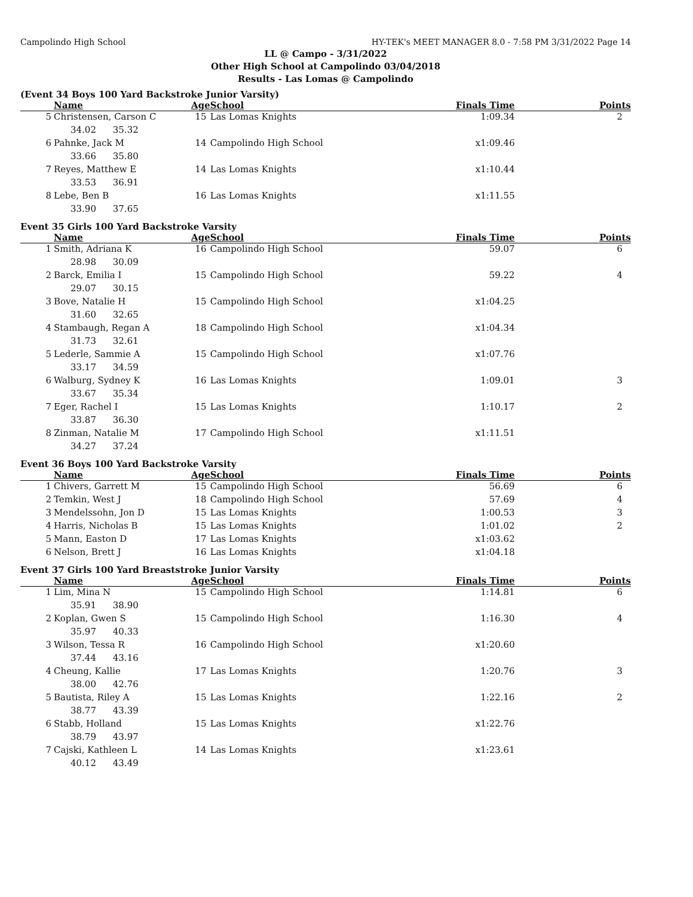Campolindo High School HY-TEK's MEET MANAGER 8.0 - 7:58 PM 3/31/2022 Page 14
LL @ Campo - 3/31/2022
Other High School at Campolindo 03/04/2018
Results - Las Lomas @ Campolindo
(Event 34 Boys 100 Yard Backstroke Junior Varsity)
| | Name | Age | School | Finals Time | Points |
| --- | --- | --- | --- | --- | --- |
| 5 | Christensen, Carson C | 15 | Las Lomas Knights | 1:09.34 | 2 |
| 34.02 35.32 | | | | | |
| 6 | Pahnke, Jack M | 14 | Campolindo High School | x1:09.46 | |
| 33.66 35.80 | | | | | |
| 7 | Reyes, Matthew E | 14 | Las Lomas Knights | x1:10.44 | |
| 33.53 36.91 | | | | | |
| 8 | Lebe, Ben B | 16 | Las Lomas Knights | x1:11.55 | |
| 33.90 37.65 | | | | | |
Event 35 Girls 100 Yard Backstroke Varsity
| | Name | Age | School | Finals Time | Points |
| --- | --- | --- | --- | --- | --- |
| 1 | Smith, Adriana K | 16 | Campolindo High School | 59.07 | 6 |
| 28.98 30.09 | | | | | |
| 2 | Barck, Emilia I | 15 | Campolindo High School | 59.22 | 4 |
| 29.07 30.15 | | | | | |
| 3 | Bove, Natalie H | 15 | Campolindo High School | x1:04.25 | |
| 31.60 32.65 | | | | | |
| 4 | Stambaugh, Regan A | 18 | Campolindo High School | x1:04.34 | |
| 31.73 32.61 | | | | | |
| 5 | Lederle, Sammie A | 15 | Campolindo High School | x1:07.76 | |
| 33.17 34.59 | | | | | |
| 6 | Walburg, Sydney K | 16 | Las Lomas Knights | 1:09.01 | 3 |
| 33.67 35.34 | | | | | |
| 7 | Eger, Rachel I | 15 | Las Lomas Knights | 1:10.17 | 2 |
| 33.87 36.30 | | | | | |
| 8 | Zinman, Natalie M | 17 | Campolindo High School | x1:11.51 | |
| 34.27 37.24 | | | | | |
Event 36 Boys 100 Yard Backstroke Varsity
| | Name | Age | School | Finals Time | Points |
| --- | --- | --- | --- | --- | --- |
| 1 | Chivers, Garrett M | 15 | Campolindo High School | 56.69 | 6 |
| 2 | Temkin, West J | 18 | Campolindo High School | 57.69 | 4 |
| 3 | Mendelssohn, Jon D | 15 | Las Lomas Knights | 1:00.53 | 3 |
| 4 | Harris, Nicholas B | 15 | Las Lomas Knights | 1:01.02 | 2 |
| 5 | Mann, Easton D | 17 | Las Lomas Knights | x1:03.62 | |
| 6 | Nelson, Brett J | 16 | Las Lomas Knights | x1:04.18 | |
Event 37 Girls 100 Yard Breaststroke Junior Varsity
| | Name | Age | School | Finals Time | Points |
| --- | --- | --- | --- | --- | --- |
| 1 | Lim, Mina N | 15 | Campolindo High School | 1:14.81 | 6 |
| 35.91 38.90 | | | | | |
| 2 | Koplan, Gwen S | 15 | Campolindo High School | 1:16.30 | 4 |
| 35.97 40.33 | | | | | |
| 3 | Wilson, Tessa R | 16 | Campolindo High School | x1:20.60 | |
| 37.44 43.16 | | | | | |
| 4 | Cheung, Kallie | 17 | Las Lomas Knights | 1:20.76 | 3 |
| 38.00 42.76 | | | | | |
| 5 | Bautista, Riley A | 15 | Las Lomas Knights | 1:22.16 | 2 |
| 38.77 43.39 | | | | | |
| 6 | Stabb, Holland | 15 | Las Lomas Knights | x1:22.76 | |
| 38.79 43.97 | | | | | |
| 7 | Cajski, Kathleen L | 14 | Las Lomas Knights | x1:23.61 | |
| 40.12 43.49 | | | | | |